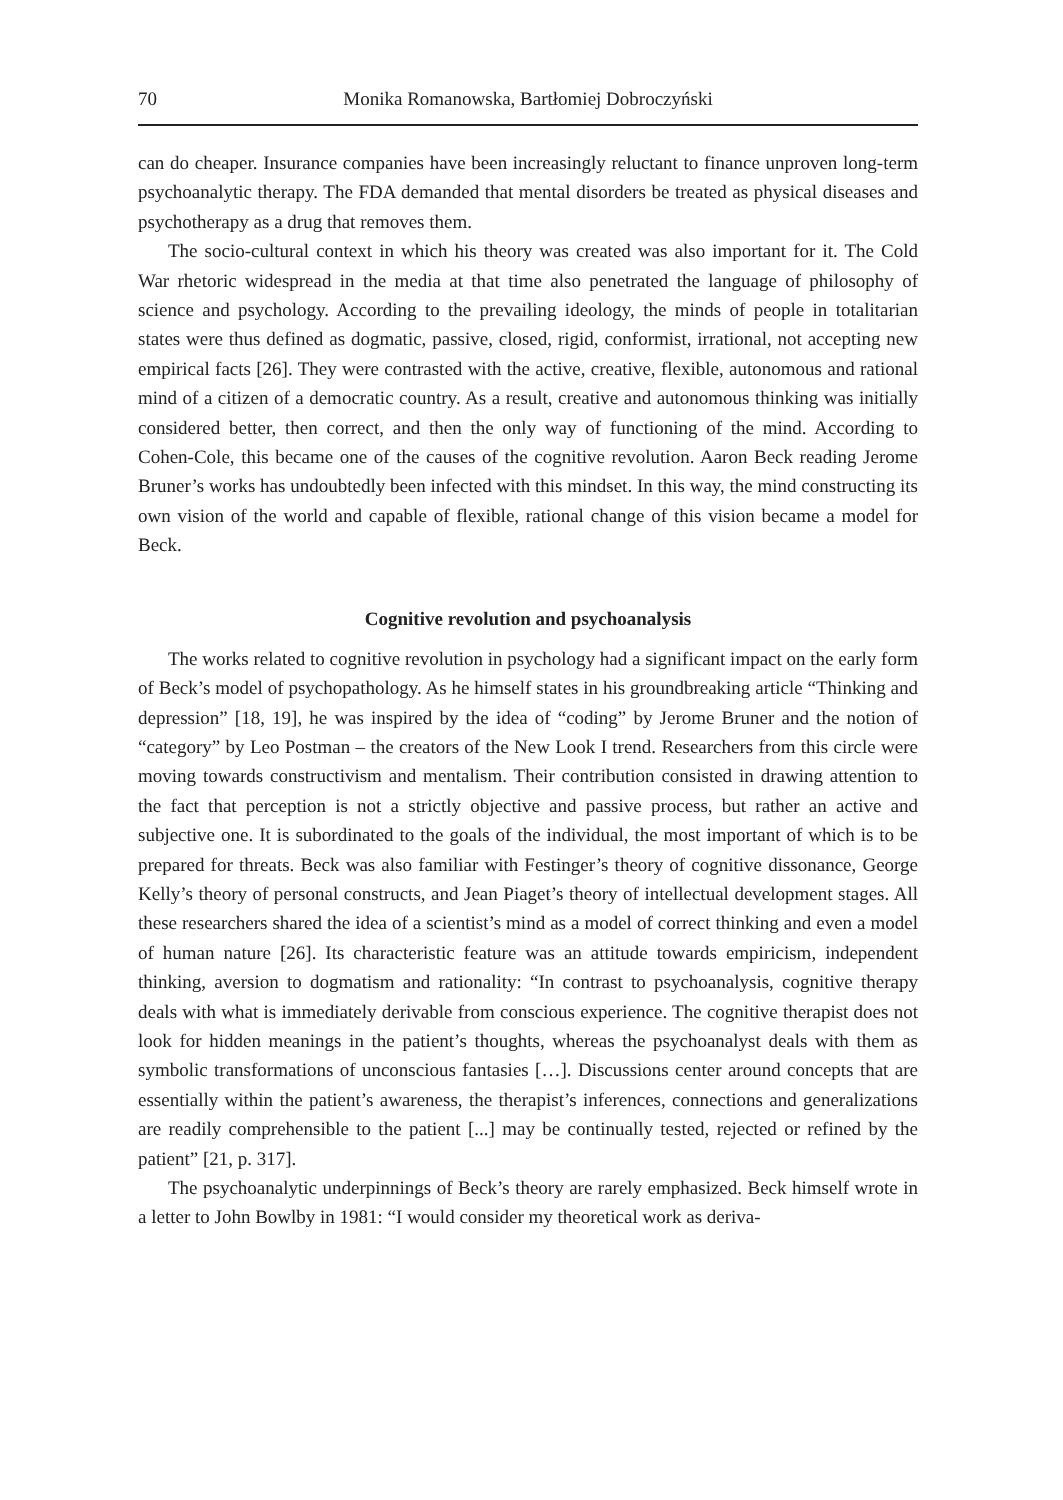70 Monika Romanowska, Bartłomiej Dobroczyński
can do cheaper. Insurance companies have been increasingly reluctant to finance unproven long-term psychoanalytic therapy. The FDA demanded that mental disorders be treated as physical diseases and psychotherapy as a drug that removes them.
The socio-cultural context in which his theory was created was also important for it. The Cold War rhetoric widespread in the media at that time also penetrated the language of philosophy of science and psychology. According to the prevailing ideology, the minds of people in totalitarian states were thus defined as dogmatic, passive, closed, rigid, conformist, irrational, not accepting new empirical facts [26]. They were contrasted with the active, creative, flexible, autonomous and rational mind of a citizen of a democratic country. As a result, creative and autonomous thinking was initially considered better, then correct, and then the only way of functioning of the mind. According to Cohen-Cole, this became one of the causes of the cognitive revolution. Aaron Beck reading Jerome Bruner’s works has undoubtedly been infected with this mindset. In this way, the mind constructing its own vision of the world and capable of flexible, rational change of this vision became a model for Beck.
Cognitive revolution and psychoanalysis
The works related to cognitive revolution in psychology had a significant impact on the early form of Beck’s model of psychopathology. As he himself states in his groundbreaking article “Thinking and depression” [18, 19], he was inspired by the idea of “coding” by Jerome Bruner and the notion of “category” by Leo Postman – the creators of the New Look I trend. Researchers from this circle were moving towards constructivism and mentalism. Their contribution consisted in drawing attention to the fact that perception is not a strictly objective and passive process, but rather an active and subjective one. It is subordinated to the goals of the individual, the most important of which is to be prepared for threats. Beck was also familiar with Festinger’s theory of cognitive dissonance, George Kelly’s theory of personal constructs, and Jean Piaget’s theory of intellectual development stages. All these researchers shared the idea of a scientist’s mind as a model of correct thinking and even a model of human nature [26]. Its characteristic feature was an attitude towards empiricism, independent thinking, aversion to dogmatism and rationality: “In contrast to psychoanalysis, cognitive therapy deals with what is immediately derivable from conscious experience. The cognitive therapist does not look for hidden meanings in the patient’s thoughts, whereas the psychoanalyst deals with them as symbolic transformations of unconscious fantasies […]. Discussions center around concepts that are essentially within the patient’s awareness, the therapist’s inferences, connections and generalizations are readily comprehensible to the patient [...] may be continually tested, rejected or refined by the patient” [21, p. 317].
The psychoanalytic underpinnings of Beck’s theory are rarely emphasized. Beck himself wrote in a letter to John Bowlby in 1981: “I would consider my theoretical work as deriva-